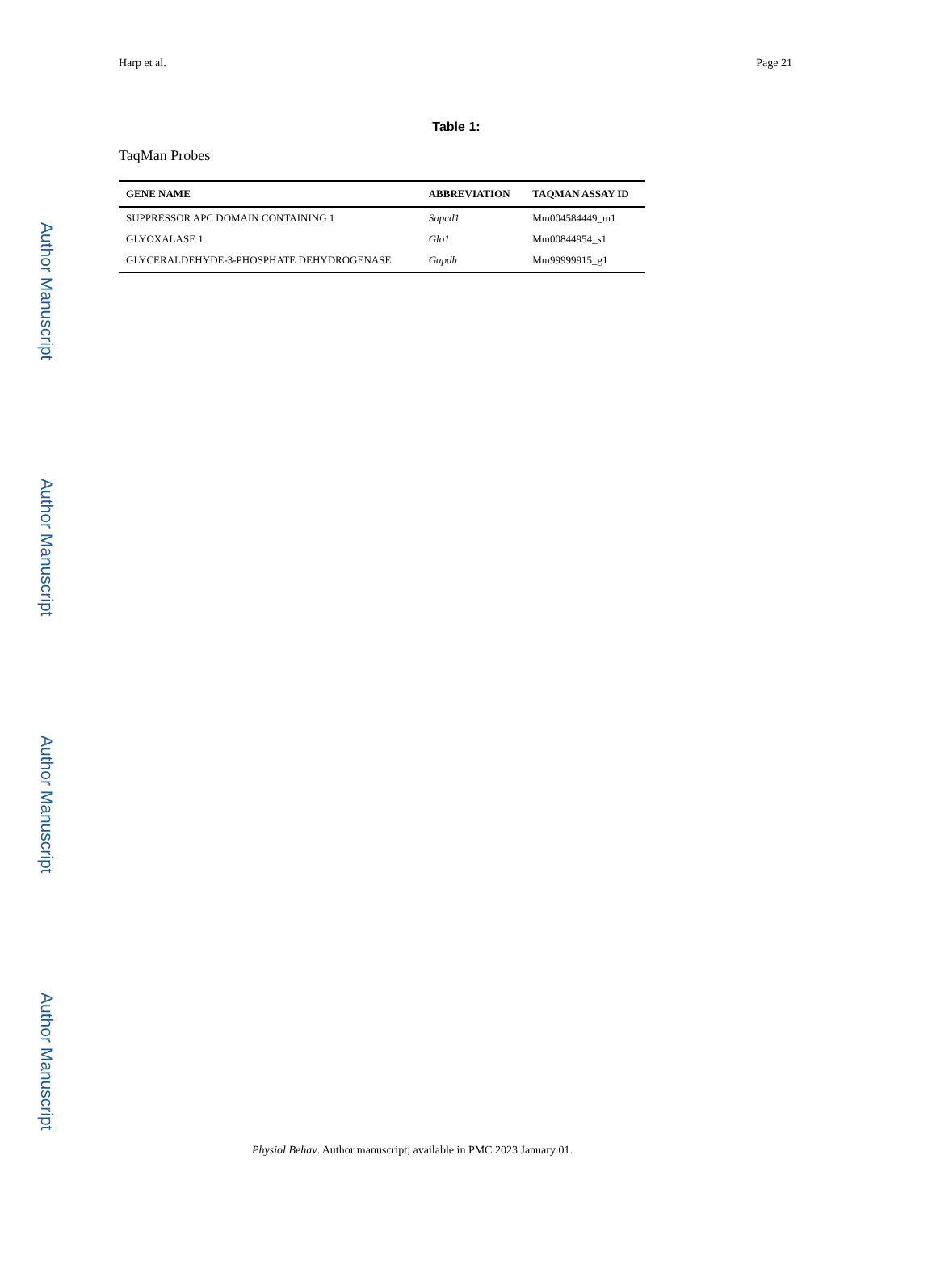Author Manuscript
Author Manuscript
Author Manuscript
Author Manuscript
Harp et al. Page 21
Table 1:
TaqMan Probes
| GENE NAME | ABBREVIATION | TAQMAN ASSAY ID |
| --- | --- | --- |
| SUPPRESSOR APC DOMAIN CONTAINING 1 | Sapcd1 | Mm004584449_m1 |
| GLYOXALASE 1 | Glo1 | Mm00844954_s1 |
| GLYCERALDEHYDE-3-PHOSPHATE DEHYDROGENASE | Gapdh | Mm99999915_g1 |
Physiol Behav. Author manuscript; available in PMC 2023 January 01.